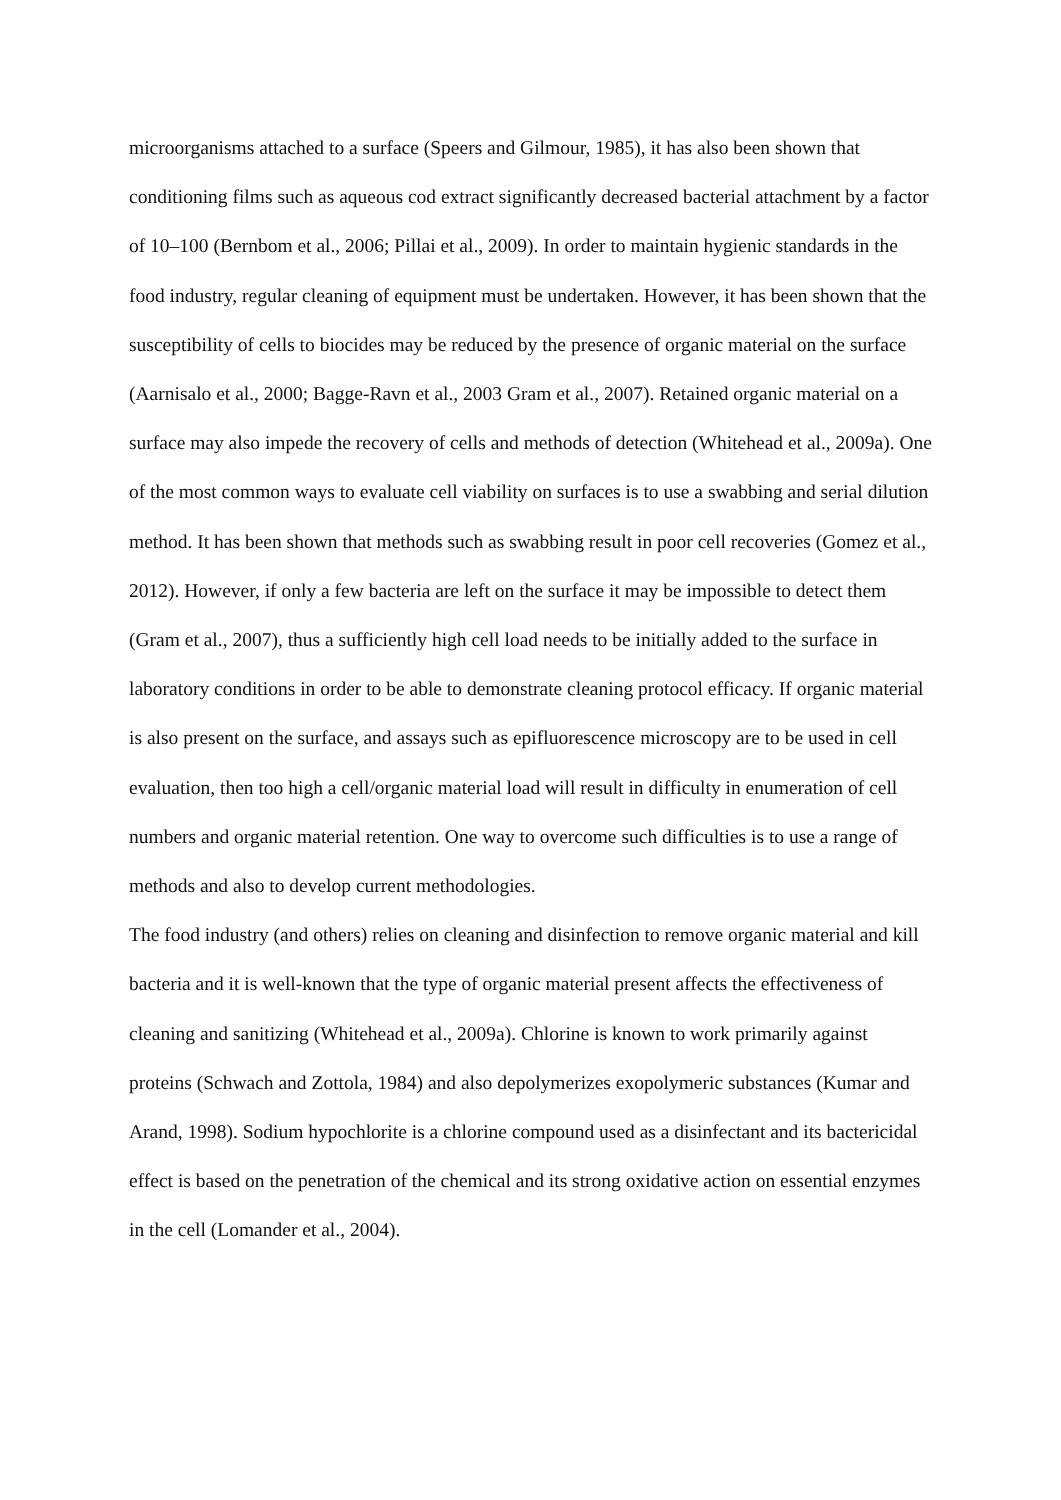microorganisms attached to a surface (Speers and Gilmour, 1985), it has also been shown that conditioning films such as aqueous cod extract significantly decreased bacterial attachment by a factor of 10–100 (Bernbom et al., 2006; Pillai et al., 2009). In order to maintain hygienic standards in the food industry, regular cleaning of equipment must be undertaken. However, it has been shown that the susceptibility of cells to biocides may be reduced by the presence of organic material on the surface (Aarnisalo et al., 2000; Bagge-Ravn et al., 2003 Gram et al., 2007). Retained organic material on a surface may also impede the recovery of cells and methods of detection (Whitehead et al., 2009a). One of the most common ways to evaluate cell viability on surfaces is to use a swabbing and serial dilution method. It has been shown that methods such as swabbing result in poor cell recoveries (Gomez et al., 2012). However, if only a few bacteria are left on the surface it may be impossible to detect them (Gram et al., 2007), thus a sufficiently high cell load needs to be initially added to the surface in laboratory conditions in order to be able to demonstrate cleaning protocol efficacy. If organic material is also present on the surface, and assays such as epifluorescence microscopy are to be used in cell evaluation, then too high a cell/organic material load will result in difficulty in enumeration of cell numbers and organic material retention. One way to overcome such difficulties is to use a range of methods and also to develop current methodologies.
The food industry (and others) relies on cleaning and disinfection to remove organic material and kill bacteria and it is well-known that the type of organic material present affects the effectiveness of cleaning and sanitizing (Whitehead et al., 2009a). Chlorine is known to work primarily against proteins (Schwach and Zottola, 1984) and also depolymerizes exopolymeric substances (Kumar and Arand, 1998). Sodium hypochlorite is a chlorine compound used as a disinfectant and its bactericidal effect is based on the penetration of the chemical and its strong oxidative action on essential enzymes in the cell (Lomander et al., 2004).